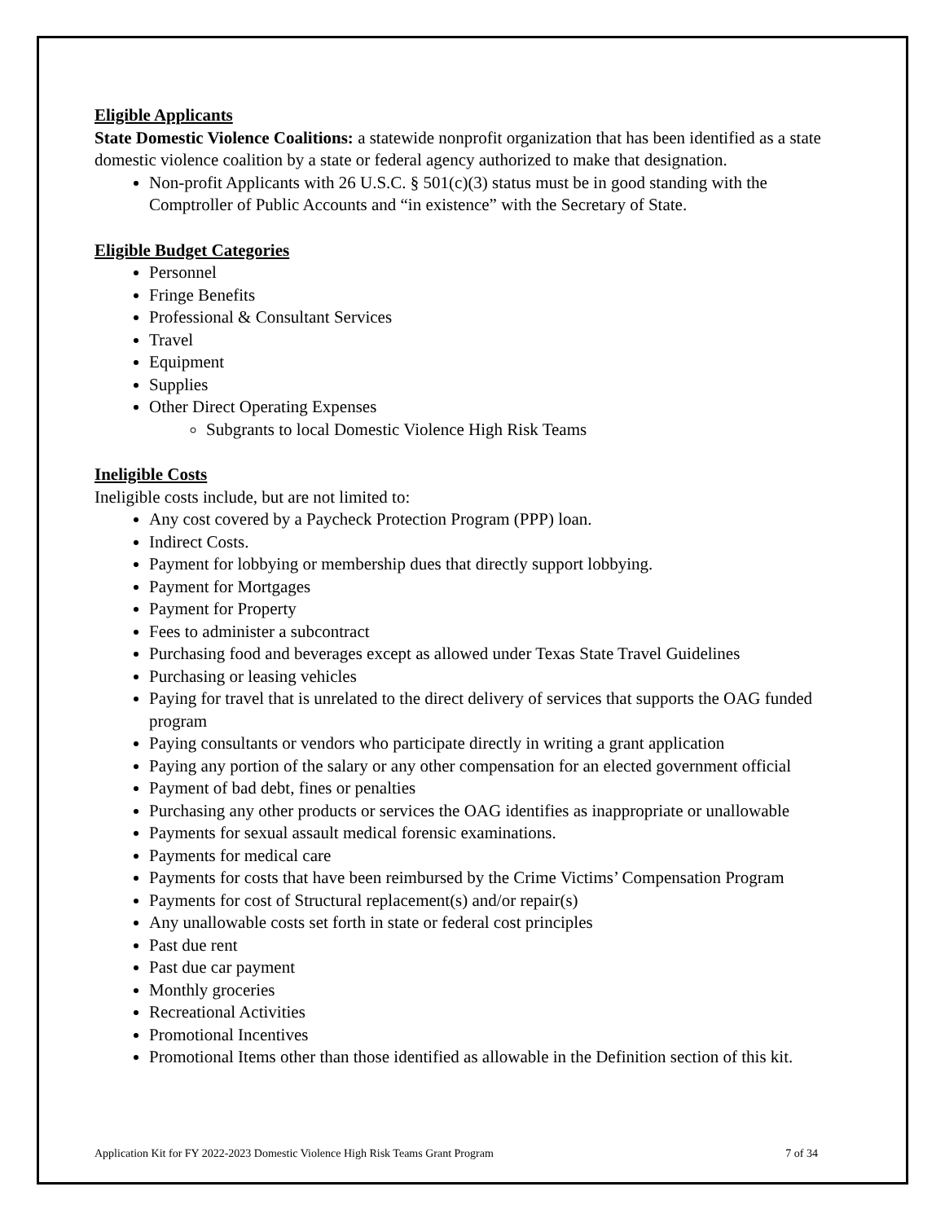Eligible Applicants
State Domestic Violence Coalitions: a statewide nonprofit organization that has been identified as a state domestic violence coalition by a state or federal agency authorized to make that designation.
Non-profit Applicants with 26 U.S.C. § 501(c)(3) status must be in good standing with the Comptroller of Public Accounts and “in existence” with the Secretary of State.
Eligible Budget Categories
Personnel
Fringe Benefits
Professional & Consultant Services
Travel
Equipment
Supplies
Other Direct Operating Expenses
Subgrants to local Domestic Violence High Risk Teams
Ineligible Costs
Ineligible costs include, but are not limited to:
Any cost covered by a Paycheck Protection Program (PPP) loan.
Indirect Costs.
Payment for lobbying or membership dues that directly support lobbying.
Payment for Mortgages
Payment for Property
Fees to administer a subcontract
Purchasing food and beverages except as allowed under Texas State Travel Guidelines
Purchasing or leasing vehicles
Paying for travel that is unrelated to the direct delivery of services that supports the OAG funded program
Paying consultants or vendors who participate directly in writing a grant application
Paying any portion of the salary or any other compensation for an elected government official
Payment of bad debt, fines or penalties
Purchasing any other products or services the OAG identifies as inappropriate or unallowable
Payments for sexual assault medical forensic examinations.
Payments for medical care
Payments for costs that have been reimbursed by the Crime Victims’ Compensation Program
Payments for cost of Structural replacement(s) and/or repair(s)
Any unallowable costs set forth in state or federal cost principles
Past due rent
Past due car payment
Monthly groceries
Recreational Activities
Promotional Incentives
Promotional Items other than those identified as allowable in the Definition section of this kit.
Application Kit for FY 2022-2023 Domestic Violence High Risk Teams Grant Program 7 of 34